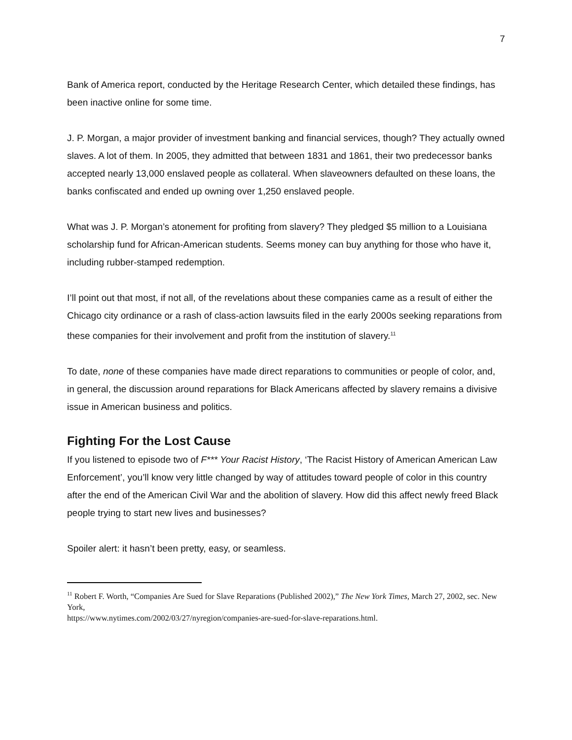7
Bank of America report, conducted by the Heritage Research Center, which detailed these findings, has been inactive online for some time.
J. P. Morgan, a major provider of investment banking and financial services, though? They actually owned slaves. A lot of them. In 2005, they admitted that between 1831 and 1861, their two predecessor banks accepted nearly 13,000 enslaved people as collateral. When slaveowners defaulted on these loans, the banks confiscated and ended up owning over 1,250 enslaved people.
What was J. P. Morgan’s atonement for profiting from slavery? They pledged $5 million to a Louisiana scholarship fund for African-American students. Seems money can buy anything for those who have it, including rubber-stamped redemption.
I’ll point out that most, if not all, of the revelations about these companies came as a result of either the Chicago city ordinance or a rash of class-action lawsuits filed in the early 2000s seeking reparations from these companies for their involvement and profit from the institution of slavery.<sup>11</sup>
To date, none of these companies have made direct reparations to communities or people of color, and, in general, the discussion around reparations for Black Americans affected by slavery remains a divisive issue in American business and politics.
Fighting For the Lost Cause
If you listened to episode two of F*** Your Racist History, ‘The Racist History of American American Law Enforcement’, you’ll know very little changed by way of attitudes toward people of color in this country after the end of the American Civil War and the abolition of slavery. How did this affect newly freed Black people trying to start new lives and businesses?
Spoiler alert: it hasn’t been pretty, easy, or seamless.
<sup>11</sup> Robert F. Worth, “Companies Are Sued for Slave Reparations (Published 2002),” The New York Times, March 27, 2002, sec. New York,
https://www.nytimes.com/2002/03/27/nyregion/companies-are-sued-for-slave-reparations.html.